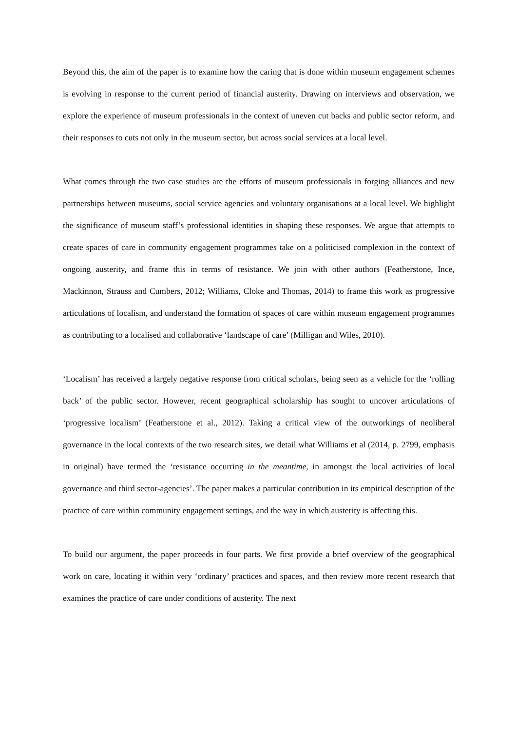Beyond this, the aim of the paper is to examine how the caring that is done within museum engagement schemes is evolving in response to the current period of financial austerity. Drawing on interviews and observation, we explore the experience of museum professionals in the context of uneven cut backs and public sector reform, and their responses to cuts not only in the museum sector, but across social services at a local level.
What comes through the two case studies are the efforts of museum professionals in forging alliances and new partnerships between museums, social service agencies and voluntary organisations at a local level. We highlight the significance of museum staff’s professional identities in shaping these responses. We argue that attempts to create spaces of care in community engagement programmes take on a politicised complexion in the context of ongoing austerity, and frame this in terms of resistance. We join with other authors (Featherstone, Ince, Mackinnon, Strauss and Cumbers, 2012; Williams, Cloke and Thomas, 2014) to frame this work as progressive articulations of localism, and understand the formation of spaces of care within museum engagement programmes as contributing to a localised and collaborative ‘landscape of care’ (Milligan and Wiles, 2010).
‘Localism’ has received a largely negative response from critical scholars, being seen as a vehicle for the ‘rolling back’ of the public sector. However, recent geographical scholarship has sought to uncover articulations of ‘progressive localism’ (Featherstone et al., 2012). Taking a critical view of the outworkings of neoliberal governance in the local contexts of the two research sites, we detail what Williams et al (2014, p. 2799, emphasis in original) have termed the ‘resistance occurring in the meantime, in amongst the local activities of local governance and third sector-agencies’. The paper makes a particular contribution in its empirical description of the practice of care within community engagement settings, and the way in which austerity is affecting this.
To build our argument, the paper proceeds in four parts. We first provide a brief overview of the geographical work on care, locating it within very ‘ordinary’ practices and spaces, and then review more recent research that examines the practice of care under conditions of austerity. The next